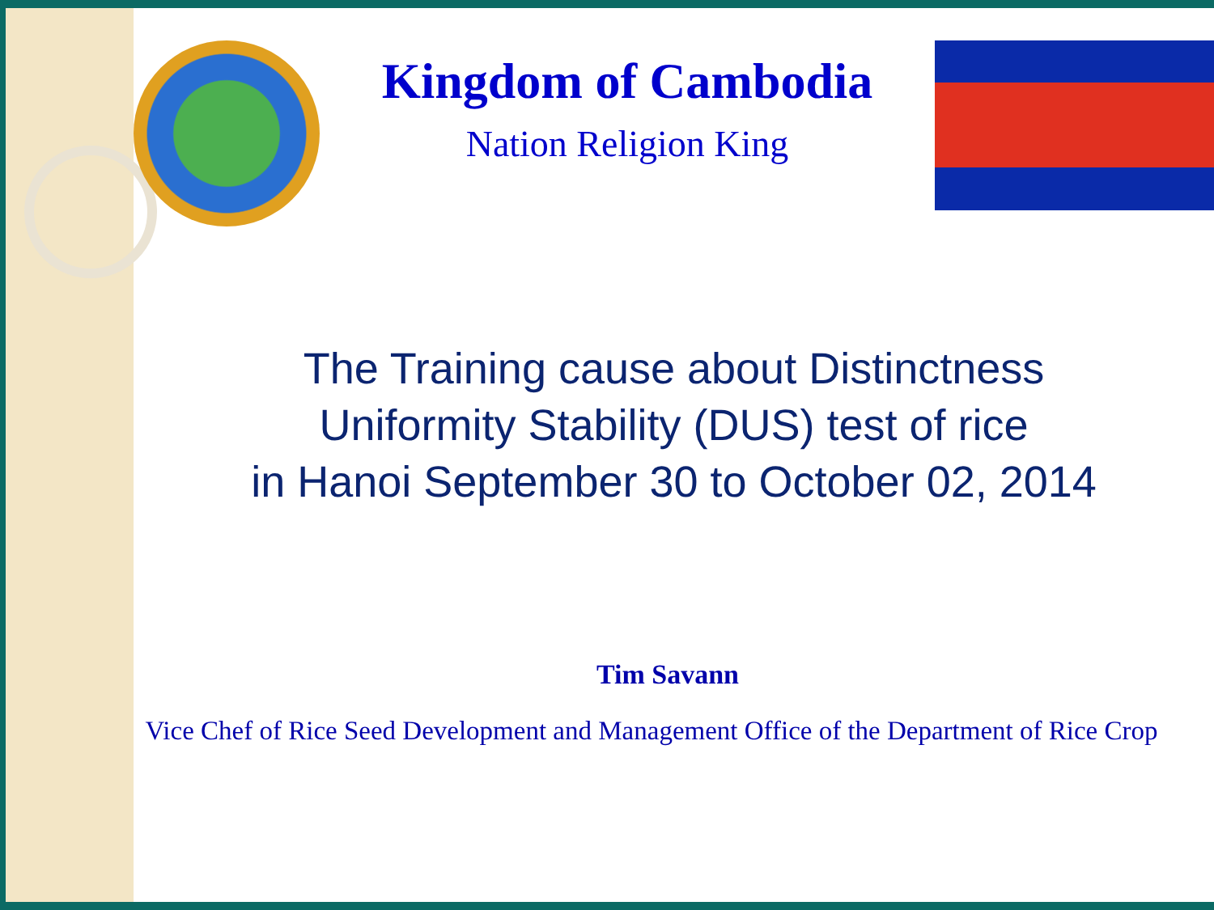Kingdom of Cambodia
Nation Religion King
The Training cause about Distinctness
Uniformity Stability (DUS) test of rice
in Hanoi September 30 to October 02, 2014
Tim Savann
Vice Chef of Rice Seed Development and Management Office of the Department of Rice Crop